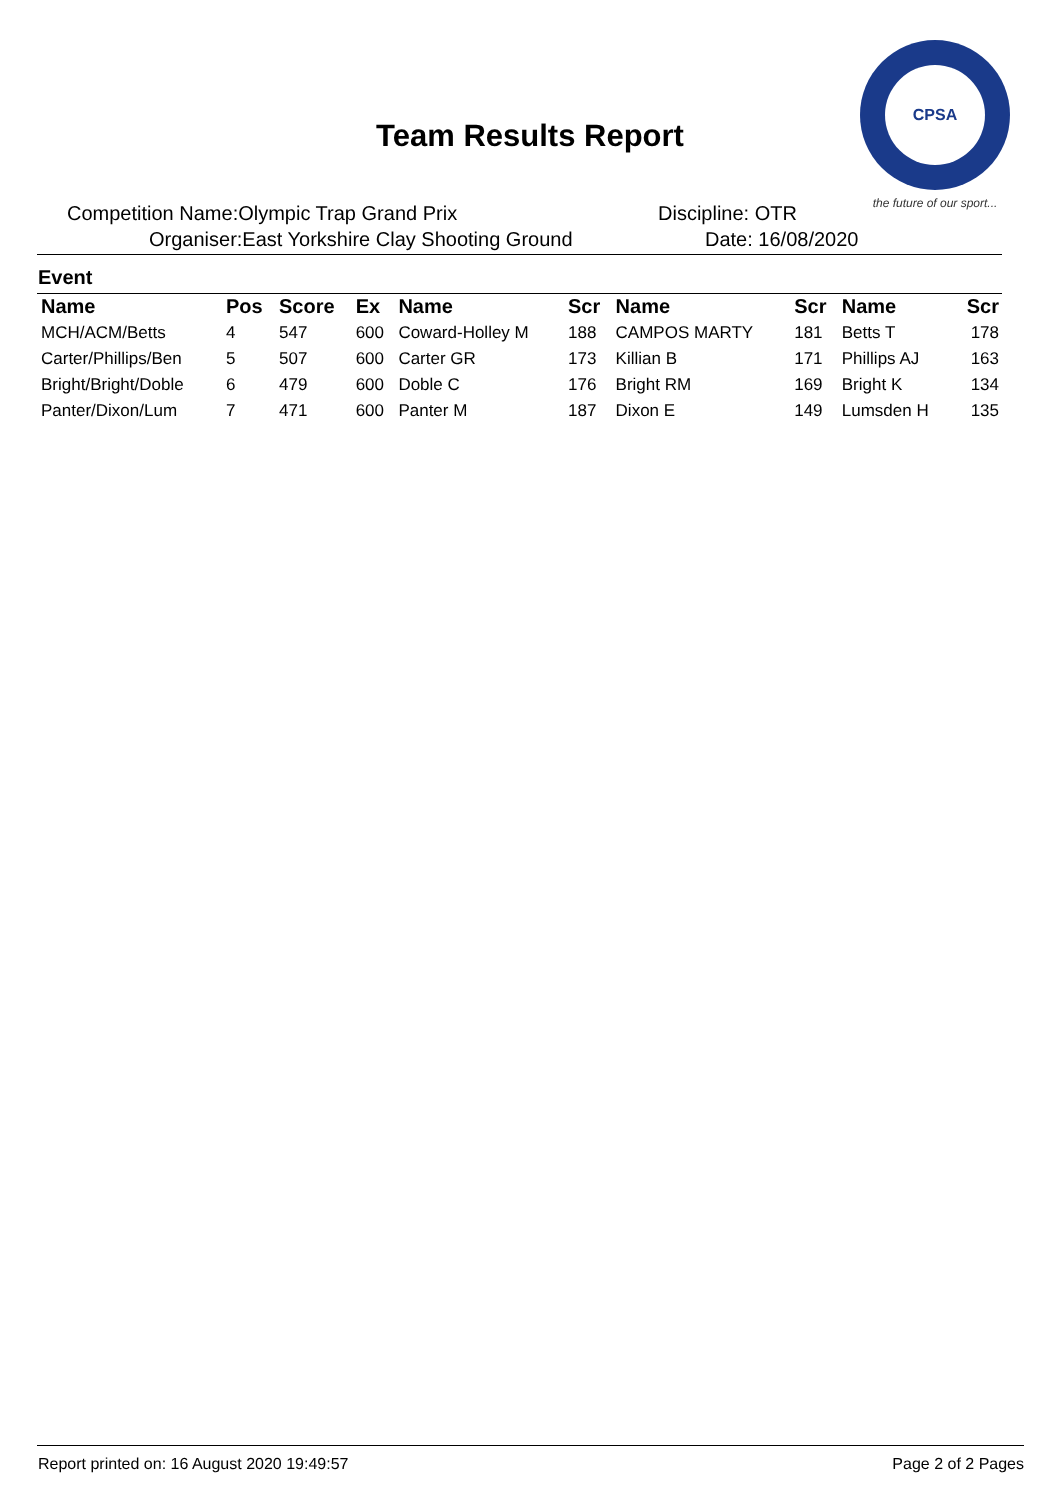Team Results Report
CPSA
the future of our sport...
Competition Name:Olympic Trap Grand Prix
Discipline: OTR
Organiser:East Yorkshire Clay Shooting Ground
Date: 16/08/2020
Event
| Name | Pos | Score | Ex | Name | Scr | Name | Scr | Name | Scr |
| --- | --- | --- | --- | --- | --- | --- | --- | --- | --- |
| MCH/ACM/Betts | 4 | 547 | 600 | Coward-Holley M | 188 | CAMPOS MARTY | 181 | Betts T | 178 |
| Carter/Phillips/Ben | 5 | 507 | 600 | Carter GR | 173 | Killian B | 171 | Phillips AJ | 163 |
| Bright/Bright/Doble | 6 | 479 | 600 | Doble C | 176 | Bright RM | 169 | Bright K | 134 |
| Panter/Dixon/Lum | 7 | 471 | 600 | Panter M | 187 | Dixon E | 149 | Lumsden H | 135 |
Report printed on: 16 August 2020 19:49:57
Page 2 of 2 Pages